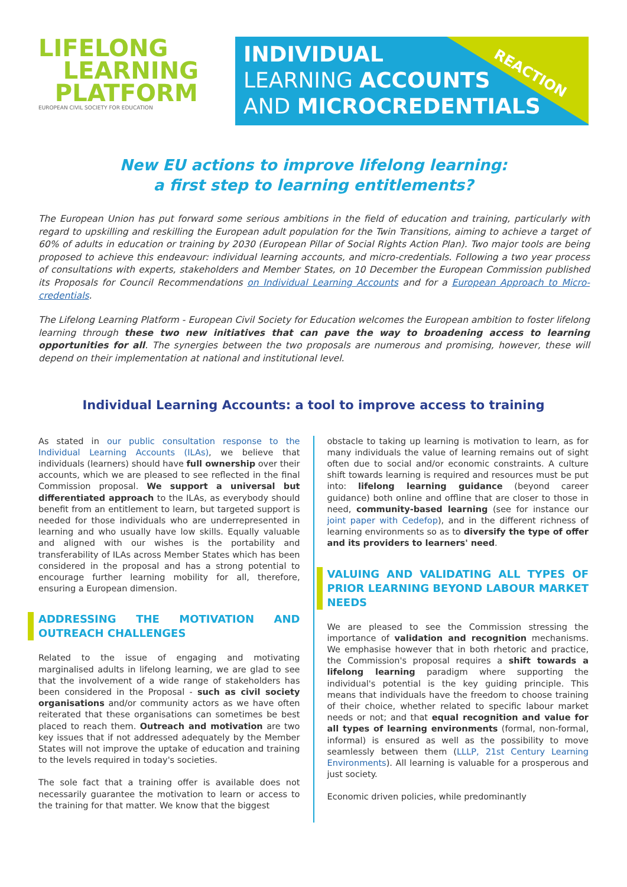LIFELONG
LEARNING
PLATFORM
EUROPEAN CIVIL SOCIETY FOR EDUCATION
REACTION
INDIVIDUAL
LEARNING ACCOUNTS
AND MICROCREDENTIALS
New EU actions to improve lifelong learning:
a first step to learning entitlements?
The European Union has put forward some serious ambitions in the field of education and training, particularly with regard to upskilling and reskilling the European adult population for the Twin Transitions, aiming to achieve a target of 60% of adults in education or training by 2030 (European Pillar of Social Rights Action Plan). Two major tools are being proposed to achieve this endeavour: individual learning accounts, and micro-credentials. Following a two year process of consultations with experts, stakeholders and Member States, on 10 December the European Commission published its Proposals for Council Recommendations on Individual Learning Accounts and for a European Approach to Micro-credentials.
The Lifelong Learning Platform - European Civil Society for Education welcomes the European ambition to foster lifelong learning through these two new initiatives that can pave the way to broadening access to learning opportunities for all. The synergies between the two proposals are numerous and promising, however, these will depend on their implementation at national and institutional level.
Individual Learning Accounts: a tool to improve access to training
As stated in our public consultation response to the Individual Learning Accounts (ILAs), we believe that individuals (learners) should have full ownership over their accounts, which we are pleased to see reflected in the final Commission proposal. We support a universal but differentiated approach to the ILAs, as everybody should benefit from an entitlement to learn, but targeted support is needed for those individuals who are underrepresented in learning and who usually have low skills. Equally valuable and aligned with our wishes is the portability and transferability of ILAs across Member States which has been considered in the proposal and has a strong potential to encourage further learning mobility for all, therefore, ensuring a European dimension.
ADDRESSING THE MOTIVATION AND OUTREACH CHALLENGES
Related to the issue of engaging and motivating marginalised adults in lifelong learning, we are glad to see that the involvement of a wide range of stakeholders has been considered in the Proposal - such as civil society organisations and/or community actors as we have often reiterated that these organisations can sometimes be best placed to reach them. Outreach and motivation are two key issues that if not addressed adequately by the Member States will not improve the uptake of education and training to the levels required in today's societies.
The sole fact that a training offer is available does not necessarily guarantee the motivation to learn or access to the training for that matter. We know that the biggest
obstacle to taking up learning is motivation to learn, as for many individuals the value of learning remains out of sight often due to social and/or economic constraints. A culture shift towards learning is required and resources must be put into: lifelong learning guidance (beyond career guidance) both online and offline that are closer to those in need, community-based learning (see for instance our joint paper with Cedefop), and in the different richness of learning environments so as to diversify the type of offer and its providers to learners' need.
VALUING AND VALIDATING ALL TYPES OF PRIOR LEARNING BEYOND LABOUR MARKET NEEDS
We are pleased to see the Commission stressing the importance of validation and recognition mechanisms. We emphasise however that in both rhetoric and practice, the Commission's proposal requires a shift towards a lifelong learning paradigm where supporting the individual's potential is the key guiding principle. This means that individuals have the freedom to choose training of their choice, whether related to specific labour market needs or not; and that equal recognition and value for all types of learning environments (formal, non-formal, informal) is ensured as well as the possibility to move seamlessly between them (LLLP, 21st Century Learning Environments). All learning is valuable for a prosperous and just society.
Economic driven policies, while predominantly